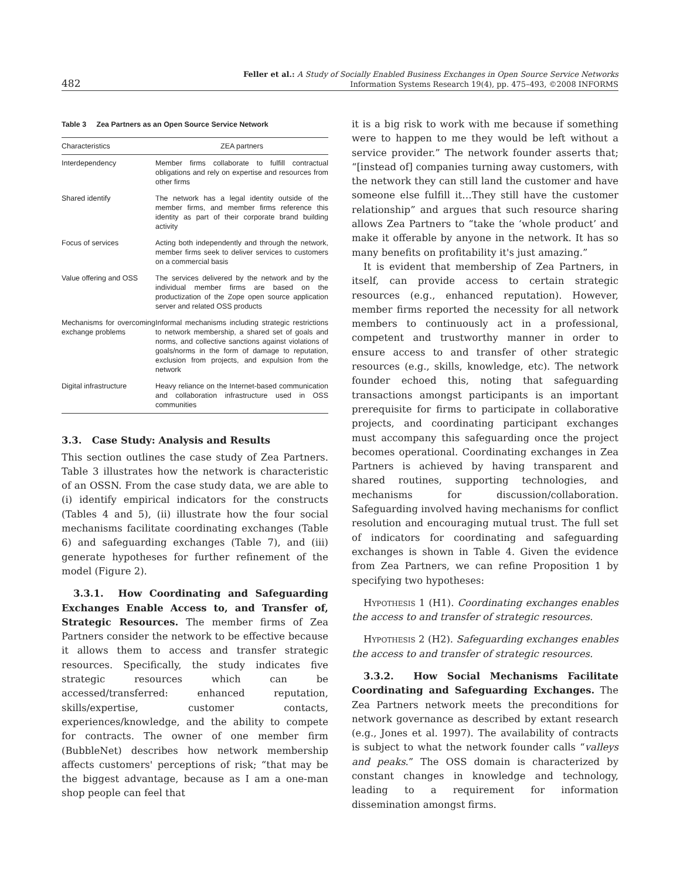482
Feller et al.: A Study of Socially Enabled Business Exchanges in Open Source Service Networks
Information Systems Research 19(4), pp. 475–493, ©2008 INFORMS
Table 3 Zea Partners as an Open Source Service Network
| Characteristics | ZEA partners |
| --- | --- |
| Interdependency | Member firms collaborate to fulfill contractual obligations and rely on expertise and resources from other firms |
| Shared identify | The network has a legal identity outside of the member firms, and member firms reference this identity as part of their corporate brand building activity |
| Focus of services | Acting both independently and through the network, member firms seek to deliver services to customers on a commercial basis |
| Value offering and OSS | The services delivered by the network and by the individual member firms are based on the productization of the Zope open source application server and related OSS products |
| Mechanisms for overcoming exchange problems | Informal mechanisms including strategic restrictions to network membership, a shared set of goals and norms, and collective sanctions against violations of goals/norms in the form of damage to reputation, exclusion from projects, and expulsion from the network |
| Digital infrastructure | Heavy reliance on the Internet-based communication and collaboration infrastructure used in OSS communities |
3.3. Case Study: Analysis and Results
This section outlines the case study of Zea Partners. Table 3 illustrates how the network is characteristic of an OSSN. From the case study data, we are able to (i) identify empirical indicators for the constructs (Tables 4 and 5), (ii) illustrate how the four social mechanisms facilitate coordinating exchanges (Table 6) and safeguarding exchanges (Table 7), and (iii) generate hypotheses for further refinement of the model (Figure 2).
3.3.1. How Coordinating and Safeguarding Exchanges Enable Access to, and Transfer of, Strategic Resources. The member firms of Zea Partners consider the network to be effective because it allows them to access and transfer strategic resources. Specifically, the study indicates five strategic resources which can be accessed/transferred: enhanced reputation, skills/expertise, customer contacts, experiences/knowledge, and the ability to compete for contracts. The owner of one member firm (BubbleNet) describes how network membership affects customers' perceptions of risk; “that may be the biggest advantage, because as I am a one-man shop people can feel that
it is a big risk to work with me because if something were to happen to me they would be left without a service provider.” The network founder asserts that; “[instead of] companies turning away customers, with the network they can still land the customer and have someone else fulfill it…They still have the customer relationship” and argues that such resource sharing allows Zea Partners to “take the ‘whole product’ and make it offerable by anyone in the network. It has so many benefits on profitability it's just amazing.”
It is evident that membership of Zea Partners, in itself, can provide access to certain strategic resources (e.g., enhanced reputation). However, member firms reported the necessity for all network members to continuously act in a professional, competent and trustworthy manner in order to ensure access to and transfer of other strategic resources (e.g., skills, knowledge, etc). The network founder echoed this, noting that safeguarding transactions amongst participants is an important prerequisite for firms to participate in collaborative projects, and coordinating participant exchanges must accompany this safeguarding once the project becomes operational. Coordinating exchanges in Zea Partners is achieved by having transparent and shared routines, supporting technologies, and mechanisms for discussion/collaboration. Safeguarding involved having mechanisms for conflict resolution and encouraging mutual trust. The full set of indicators for coordinating and safeguarding exchanges is shown in Table 4. Given the evidence from Zea Partners, we can refine Proposition 1 by specifying two hypotheses:
Hypothesis 1 (H1). Coordinating exchanges enables the access to and transfer of strategic resources.
Hypothesis 2 (H2). Safeguarding exchanges enables the access to and transfer of strategic resources.
3.3.2. How Social Mechanisms Facilitate Coordinating and Safeguarding Exchanges. The Zea Partners network meets the preconditions for network governance as described by extant research (e.g., Jones et al. 1997). The availability of contracts is subject to what the network founder calls “valleys and peaks.” The OSS domain is characterized by constant changes in knowledge and technology, leading to a requirement for information dissemination amongst firms.